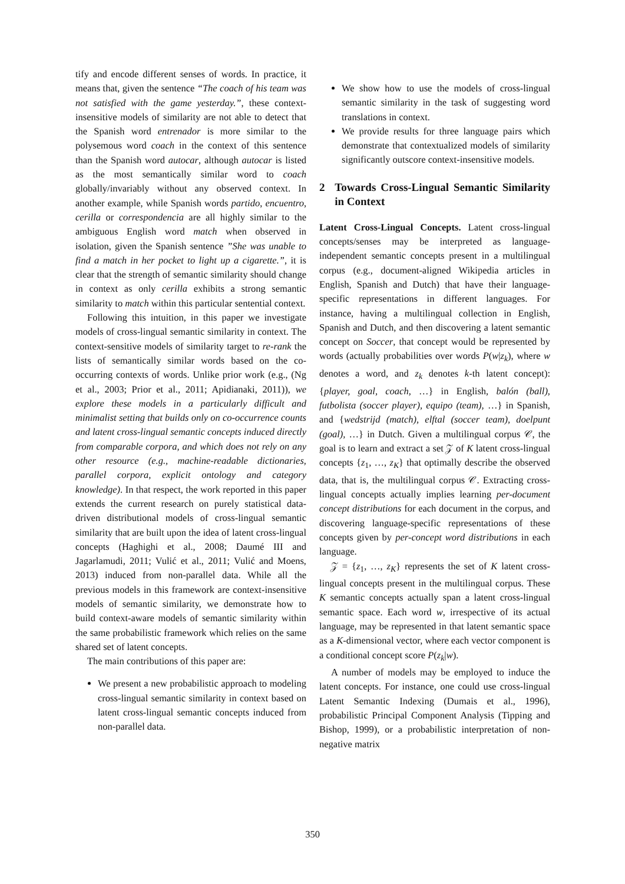tify and encode different senses of words. In practice, it means that, given the sentence “The coach of his team was not satisfied with the game yesterday.”, these context-insensitive models of similarity are not able to detect that the Spanish word entrenador is more similar to the polysemous word coach in the context of this sentence than the Spanish word autocar, although autocar is listed as the most semantically similar word to coach globally/invariably without any observed context. In another example, while Spanish words partido, encuentro, cerilla or correspondencia are all highly similar to the ambiguous English word match when observed in isolation, given the Spanish sentence ”She was unable to find a match in her pocket to light up a cigarette.”, it is clear that the strength of semantic similarity should change in context as only cerilla exhibits a strong semantic similarity to match within this particular sentential context.
Following this intuition, in this paper we investigate models of cross-lingual semantic similarity in context. The context-sensitive models of similarity target to re-rank the lists of semantically similar words based on the co-occurring contexts of words. Unlike prior work (e.g., (Ng et al., 2003; Prior et al., 2011; Apidianaki, 2011)), we explore these models in a particularly difficult and minimalist setting that builds only on co-occurrence counts and latent cross-lingual semantic concepts induced directly from comparable corpora, and which does not rely on any other resource (e.g., machine-readable dictionaries, parallel corpora, explicit ontology and category knowledge). In that respect, the work reported in this paper extends the current research on purely statistical data-driven distributional models of cross-lingual semantic similarity that are built upon the idea of latent cross-lingual concepts (Haghighi et al., 2008; Daumé III and Jagarlamudi, 2011; Vulić et al., 2011; Vulić and Moens, 2013) induced from non-parallel data. While all the previous models in this framework are context-insensitive models of semantic similarity, we demonstrate how to build context-aware models of semantic similarity within the same probabilistic framework which relies on the same shared set of latent concepts.
The main contributions of this paper are:
We present a new probabilistic approach to modeling cross-lingual semantic similarity in context based on latent cross-lingual semantic concepts induced from non-parallel data.
We show how to use the models of cross-lingual semantic similarity in the task of suggesting word translations in context.
We provide results for three language pairs which demonstrate that contextualized models of similarity significantly outscore context-insensitive models.
2 Towards Cross-Lingual Semantic Similarity in Context
Latent Cross-Lingual Concepts. Latent cross-lingual concepts/senses may be interpreted as language-independent semantic concepts present in a multilingual corpus (e.g., document-aligned Wikipedia articles in English, Spanish and Dutch) that have their language-specific representations in different languages. For instance, having a multilingual collection in English, Spanish and Dutch, and then discovering a latent semantic concept on Soccer, that concept would be represented by words (actually probabilities over words P(w|z<sub>k</sub>), where w denotes a word, and z<sub>k</sub> denotes k-th latent concept): {player, goal, coach, …} in English, balón (ball), futbolista (soccer player), equipo (team), …} in Spanish, and {wedstrijd (match), elftal (soccer team), doelpunt (goal), …} in Dutch. Given a multilingual corpus 𝒞, the goal is to learn and extract a set 𝒵 of K latent cross-lingual concepts {z<sub>1</sub>, …, z<sub>K</sub>} that optimally describe the observed data, that is, the multilingual corpus 𝒞. Extracting cross-lingual concepts actually implies learning per-document concept distributions for each document in the corpus, and discovering language-specific representations of these concepts given by per-concept word distributions in each language.
𝒵 = {z<sub>1</sub>, …, z<sub>K</sub>} represents the set of K latent cross-lingual concepts present in the multilingual corpus. These K semantic concepts actually span a latent cross-lingual semantic space. Each word w, irrespective of its actual language, may be represented in that latent semantic space as a K-dimensional vector, where each vector component is a conditional concept score P(z<sub>k</sub>|w).
A number of models may be employed to induce the latent concepts. For instance, one could use cross-lingual Latent Semantic Indexing (Dumais et al., 1996), probabilistic Principal Component Analysis (Tipping and Bishop, 1999), or a probabilistic interpretation of non-negative matrix
350